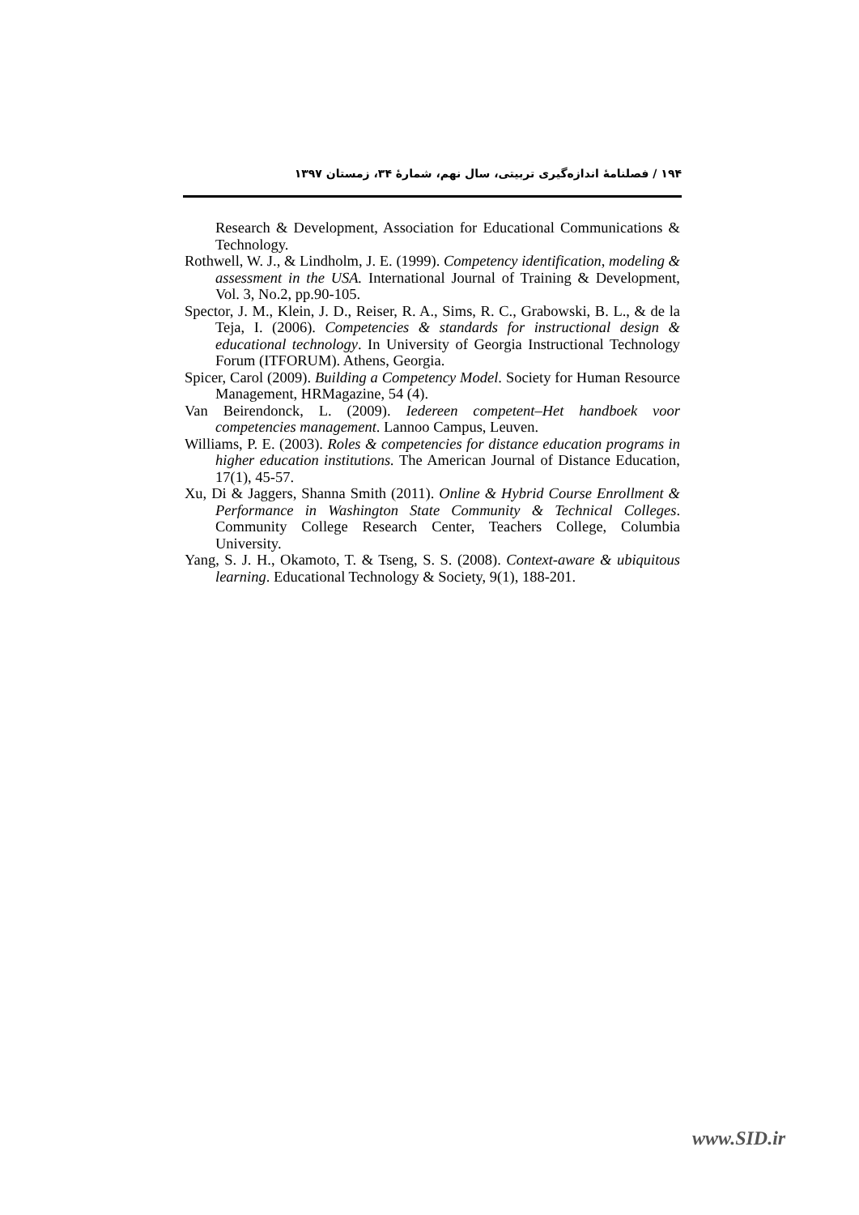۱۹۴ / فصلنامهٔ اندازه‌گیری تربیتی، سال نهم، شمارهٔ ۳۴، زمستان ۱۳۹۷
Research & Development, Association for Educational Communications & Technology.
Rothwell, W. J., & Lindholm, J. E. (1999). Competency identification, modeling & assessment in the USA. International Journal of Training & Development, Vol. 3, No.2, pp.90-105.
Spector, J. M., Klein, J. D., Reiser, R. A., Sims, R. C., Grabowski, B. L., & de la Teja, I. (2006). Competencies & standards for instructional design & educational technology. In University of Georgia Instructional Technology Forum (ITFORUM). Athens, Georgia.
Spicer, Carol (2009). Building a Competency Model. Society for Human Resource Management, HRMagazine, 54 (4).
Van Beirendonck, L. (2009). Iedereen competent–Het handboek voor competencies management. Lannoo Campus, Leuven.
Williams, P. E. (2003). Roles & competencies for distance education programs in higher education institutions. The American Journal of Distance Education, 17(1), 45-57.
Xu, Di & Jaggers, Shanna Smith (2011). Online & Hybrid Course Enrollment & Performance in Washington State Community & Technical Colleges. Community College Research Center, Teachers College, Columbia University.
Yang, S. J. H., Okamoto, T. & Tseng, S. S. (2008). Context-aware & ubiquitous learning. Educational Technology & Society, 9(1), 188-201.
www.SID.ir